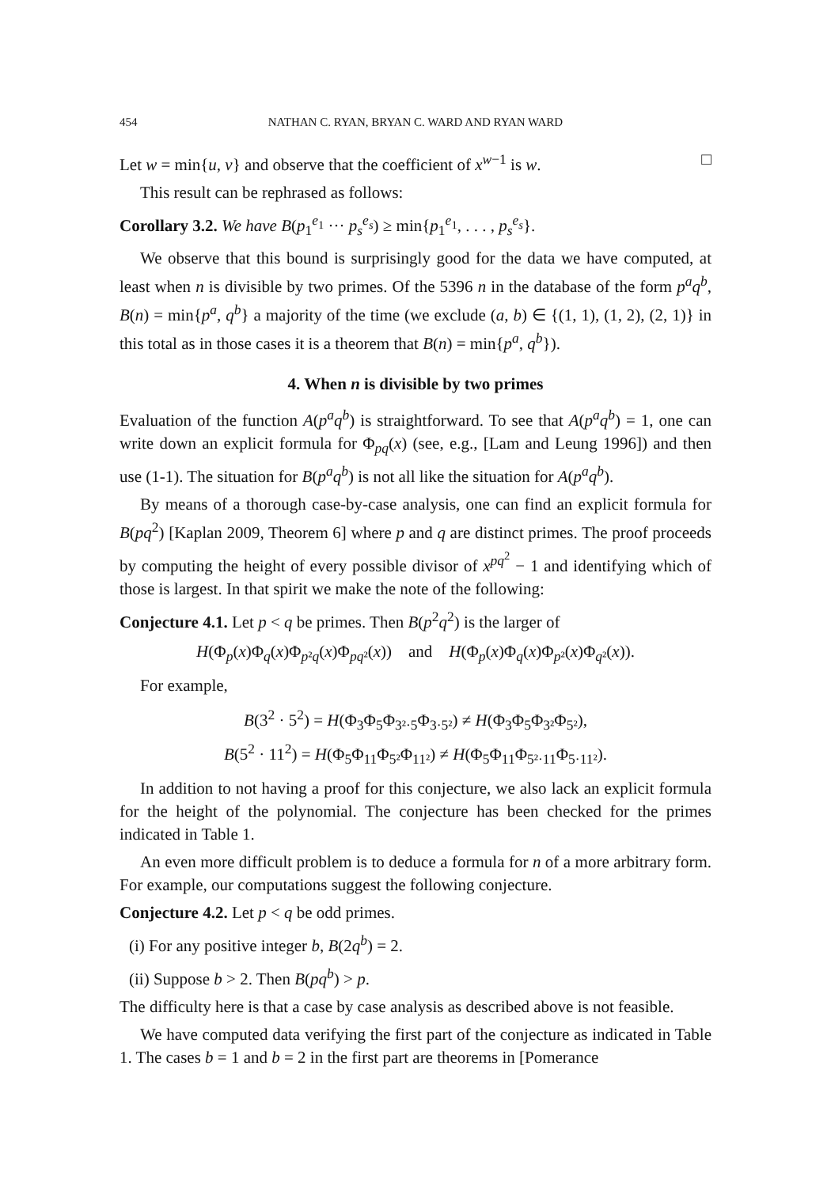454 NATHAN C. RYAN, BRYAN C. WARD AND RYAN WARD
Let w = min{u, v} and observe that the coefficient of x<sup>w−1</sup> is w. □
This result can be rephrased as follows:
Corollary 3.2. We have B(p<sub>1</sub><sup>e<sub>1</sub></sup> ··· p<sub>s</sub><sup>e<sub>s</sub></sup>) ≥ min{p<sub>1</sub><sup>e<sub>1</sub></sup>, . . . , p<sub>s</sub><sup>e<sub>s</sub></sup>}.
We observe that this bound is surprisingly good for the data we have computed, at least when n is divisible by two primes. Of the 5396 n in the database of the form p<sup>a</sup>q<sup>b</sup>, B(n) = min{p<sup>a</sup>, q<sup>b</sup>} a majority of the time (we exclude (a, b) ∈ {(1, 1), (1, 2), (2, 1)} in this total as in those cases it is a theorem that B(n) = min{p<sup>a</sup>, q<sup>b</sup>}).
4. When n is divisible by two primes
Evaluation of the function A(p<sup>a</sup>q<sup>b</sup>) is straightforward. To see that A(p<sup>a</sup>q<sup>b</sup>) = 1, one can write down an explicit formula for Φ<sub>pq</sub>(x) (see, e.g., [Lam and Leung 1996]) and then use (1-1). The situation for B(p<sup>a</sup>q<sup>b</sup>) is not all like the situation for A(p<sup>a</sup>q<sup>b</sup>).
By means of a thorough case-by-case analysis, one can find an explicit formula for B(pq<sup>2</sup>) [Kaplan 2009, Theorem 6] where p and q are distinct primes. The proof proceeds by computing the height of every possible divisor of x<sup>pq<sup>2</sup></sup> − 1 and identifying which of those is largest. In that spirit we make the note of the following:
Conjecture 4.1. Let p < q be primes. Then B(p<sup>2</sup>q<sup>2</sup>) is the larger of
H(Φ<sub>p</sub>(x)Φ<sub>q</sub>(x)Φ<sub>p²q</sub>(x)Φ<sub>pq²</sub>(x)) and H(Φ<sub>p</sub>(x)Φ<sub>q</sub>(x)Φ<sub>p²</sub>(x)Φ<sub>q²</sub>(x)).
For example,
B(3<sup>2</sup> · 5<sup>2</sup>) = H(Φ<sub>3</sub>Φ<sub>5</sub>Φ<sub>3²·5</sub>Φ<sub>3·5²</sub>) ≠ H(Φ<sub>3</sub>Φ<sub>5</sub>Φ<sub>3²</sub>Φ<sub>5²</sub>),
B(5<sup>2</sup> · 11<sup>2</sup>) = H(Φ<sub>5</sub>Φ<sub>11</sub>Φ<sub>5²</sub>Φ<sub>11²</sub>) ≠ H(Φ<sub>5</sub>Φ<sub>11</sub>Φ<sub>5²·11</sub>Φ<sub>5·11²</sub>).
In addition to not having a proof for this conjecture, we also lack an explicit formula for the height of the polynomial. The conjecture has been checked for the primes indicated in Table 1.
An even more difficult problem is to deduce a formula for n of a more arbitrary form. For example, our computations suggest the following conjecture.
Conjecture 4.2. Let p < q be odd primes.
(i) For any positive integer b, B(2q<sup>b</sup>) = 2.
(ii) Suppose b > 2. Then B(pq<sup>b</sup>) > p.
The difficulty here is that a case by case analysis as described above is not feasible.
We have computed data verifying the first part of the conjecture as indicated in Table 1. The cases b = 1 and b = 2 in the first part are theorems in [Pomerance